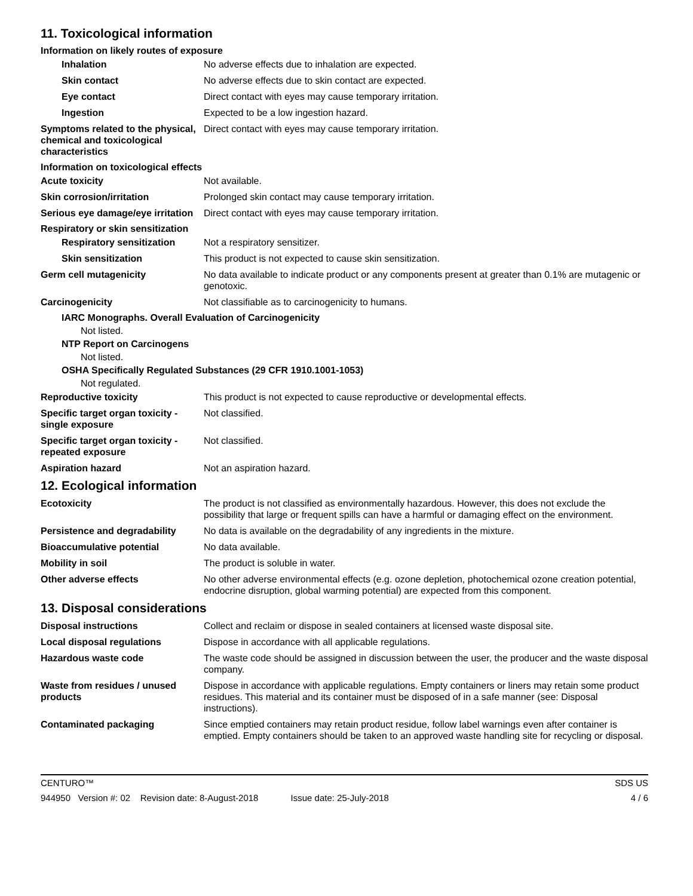11. Toxicological information
Information on likely routes of exposure
Inhalation No adverse effects due to inhalation are expected.
Skin contact No adverse effects due to skin contact are expected.
Eye contact Direct contact with eyes may cause temporary irritation.
Ingestion Expected to be a low ingestion hazard.
Symptoms related to the physical, chemical and toxicological characteristics
Direct contact with eyes may cause temporary irritation.
Information on toxicological effects
Acute toxicity Not available.
Skin corrosion/irritation Prolonged skin contact may cause temporary irritation.
Serious eye damage/eye irritation
Direct contact with eyes may cause temporary irritation.
Respiratory or skin sensitization
Respiratory sensitization
Not a respiratory sensitizer.
Skin sensitization This product is not expected to cause skin sensitization.
Germ cell mutagenicity No data available to indicate product or any components present at greater than 0.1% are mutagenic or genotoxic.
Carcinogenicity Not classifiable as to carcinogenicity to humans.
IARC Monographs. Overall Evaluation of Carcinogenicity
Not listed.
NTP Report on Carcinogens
Not listed.
OSHA Specifically Regulated Substances (29 CFR 1910.1001-1053)
Not regulated.
Reproductive toxicity This product is not expected to cause reproductive or developmental effects.
Specific target organ toxicity - single exposure
Not classified.
Specific target organ toxicity - repeated exposure
Not classified.
Aspiration hazard Not an aspiration hazard.
12. Ecological information
Ecotoxicity The product is not classified as environmentally hazardous. However, this does not exclude the possibility that large or frequent spills can have a harmful or damaging effect on the environment.
Persistence and degradability
No data is available on the degradability of any ingredients in the mixture.
Bioaccumulative potential No data available.
Mobility in soil The product is soluble in water.
Other adverse effects No other adverse environmental effects (e.g. ozone depletion, photochemical ozone creation potential, endocrine disruption, global warming potential) are expected from this component.
13. Disposal considerations
Disposal instructions Collect and reclaim or dispose in sealed containers at licensed waste disposal site.
Local disposal regulations Dispose in accordance with all applicable regulations.
Hazardous waste code The waste code should be assigned in discussion between the user, the producer and the waste disposal company.
Waste from residues / unused products
Dispose in accordance with applicable regulations. Empty containers or liners may retain some product residues. This material and its container must be disposed of in a safe manner (see: Disposal instructions).
Contaminated packaging Since emptied containers may retain product residue, follow label warnings even after container is emptied. Empty containers should be taken to an approved waste handling site for recycling or disposal.
CENTURO™ SDS US
944950 Version #: 02 Revision date: 8-August-2018 Issue date: 25-July-2018 4 / 6